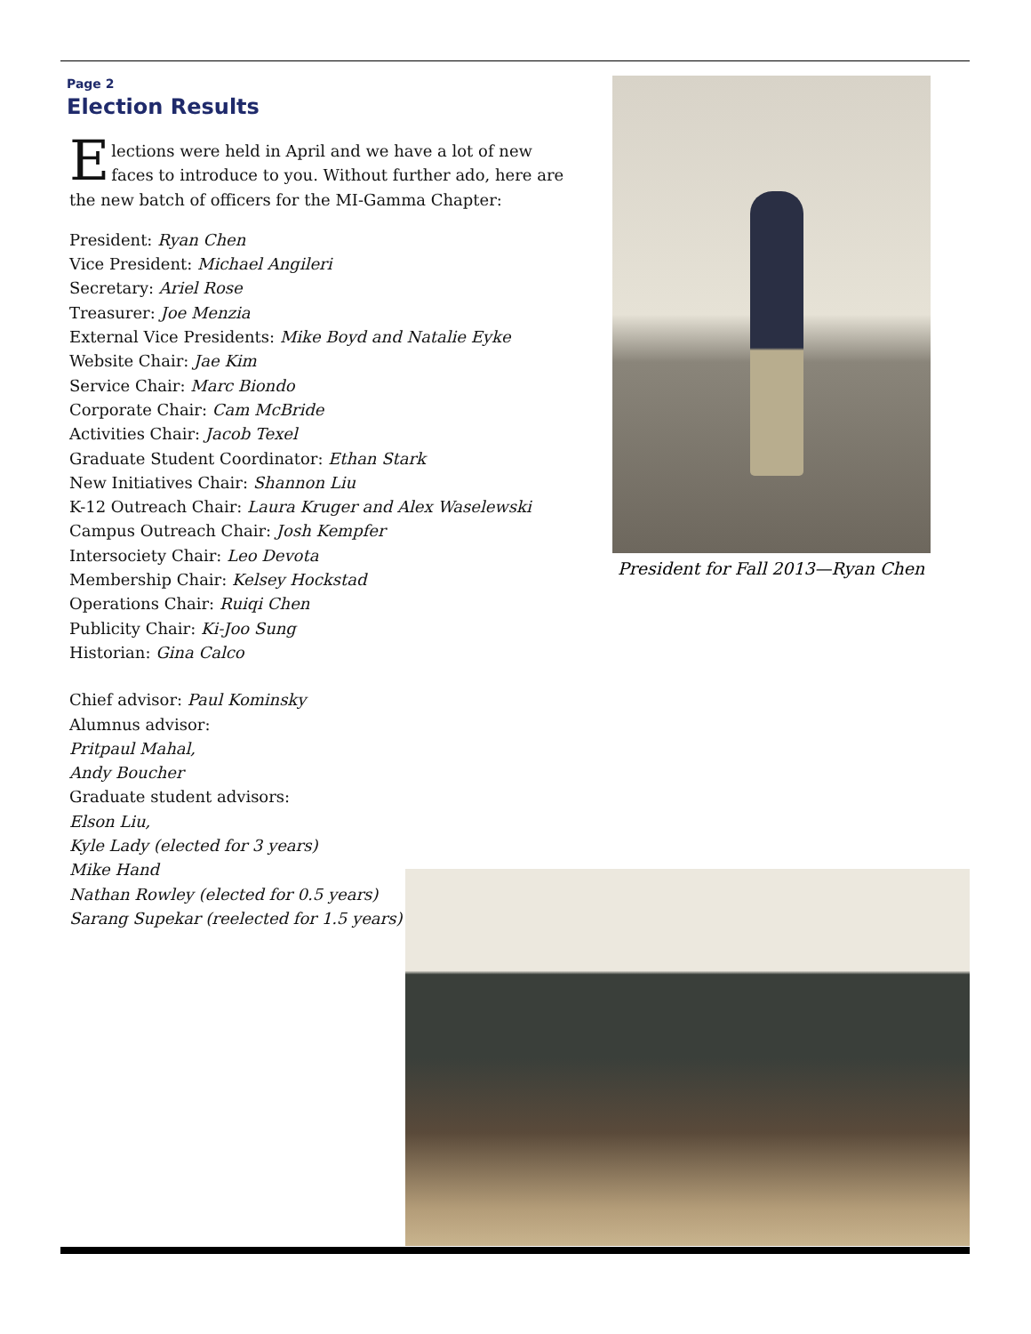Page 2
Election Results
Elections were held in April and we have a lot of new faces to introduce to you. Without further ado, here are the new batch of officers for the MI-Gamma Chapter:
President: Ryan Chen
Vice President: Michael Angileri
Secretary: Ariel Rose
Treasurer: Joe Menzia
External Vice Presidents: Mike Boyd and Natalie Eyke
Website Chair: Jae Kim
Service Chair: Marc Biondo
Corporate Chair: Cam McBride
Activities Chair: Jacob Texel
Graduate Student Coordinator: Ethan Stark
New Initiatives Chair: Shannon Liu
K-12 Outreach Chair: Laura Kruger and Alex Waselewski
Campus Outreach Chair: Josh Kempfer
Intersociety Chair: Leo Devota
Membership Chair: Kelsey Hockstad
Operations Chair: Ruiqi Chen
Publicity Chair: Ki-Joo Sung
Historian: Gina Calco
Chief advisor: Paul Kominsky
Alumnus advisor:
Pritpaul Mahal,
Andy Boucher
Graduate student advisors:
Elson Liu,
Kyle Lady (elected for 3 years)
Mike Hand
Nathan Rowley (elected for 0.5 years)
Sarang Supekar (reelected for 1.5 years)
President for Fall 2013—Ryan Chen